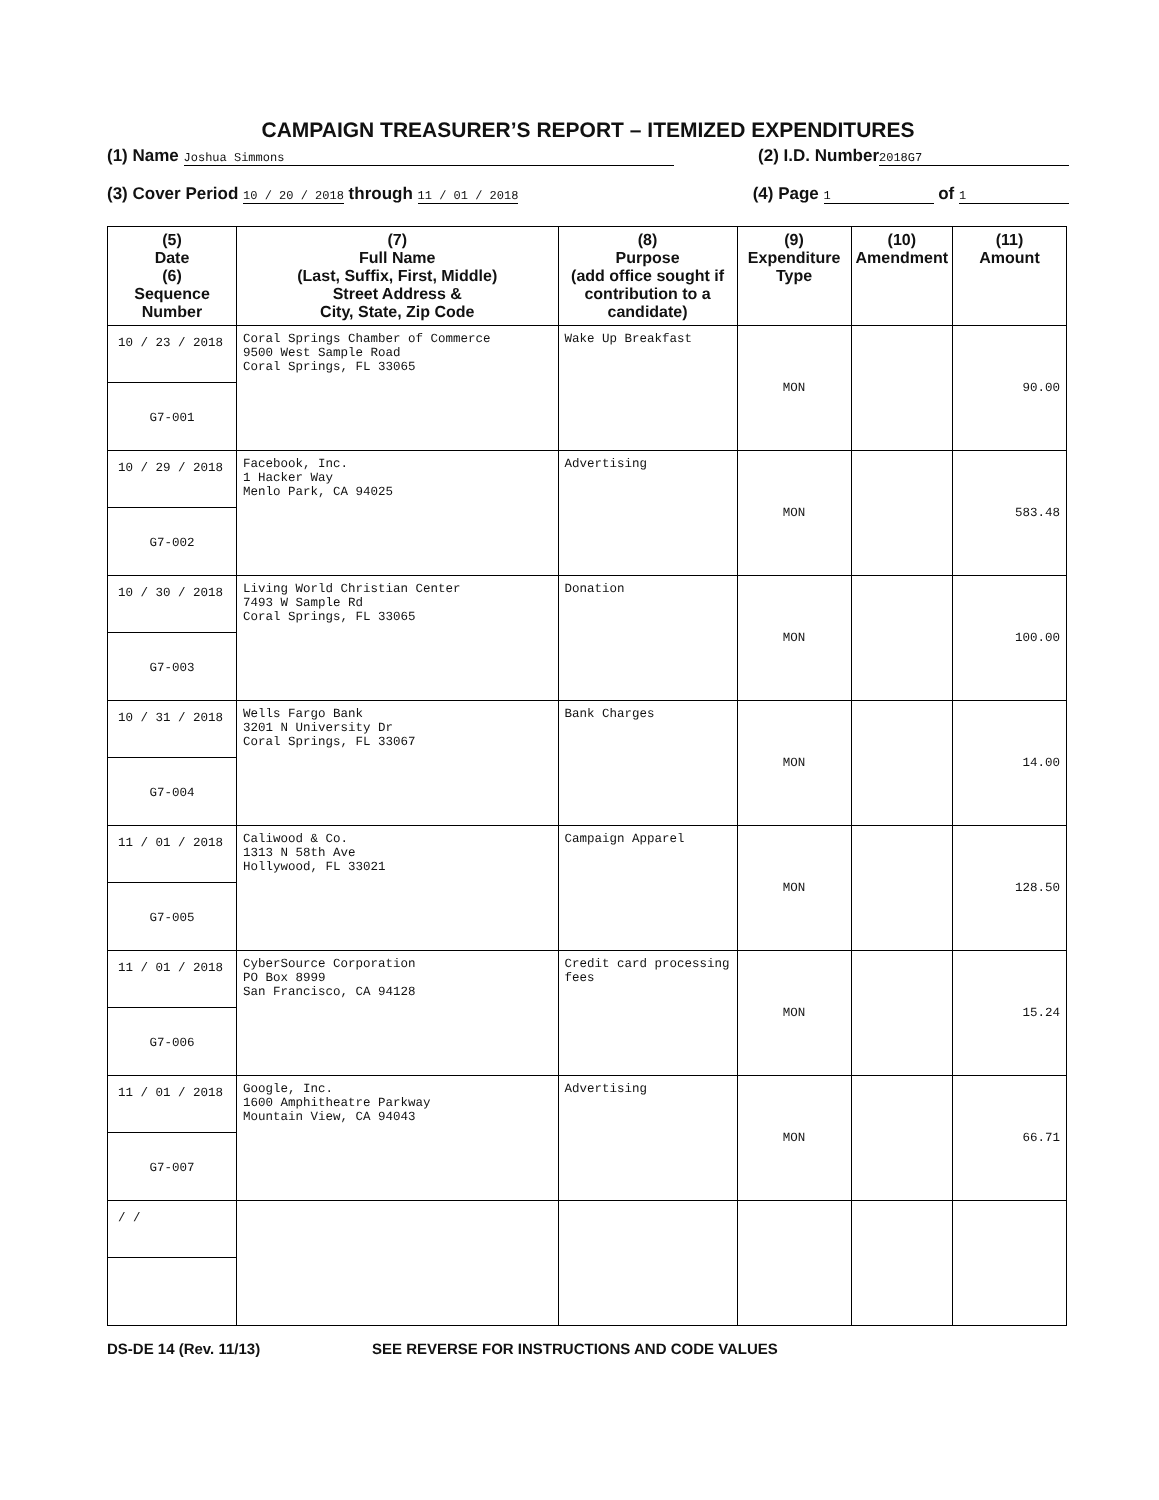CAMPAIGN TREASURER’S REPORT – ITEMIZED EXPENDITURES
(1) Name Joshua Simmons (2) I.D. Number 2018G7
(3) Cover Period 10 / 20 / 2018 through 11 / 01 / 2018 (4) Page 1 of 1
| (5) Date (6) Sequence Number | (7) Full Name (Last, Suffix, First, Middle) Street Address & City, State, Zip Code | (8) Purpose (add office sought if contribution to a candidate) | (9) Expenditure Type | (10) Amendment | (11) Amount |
| --- | --- | --- | --- | --- | --- |
| 10 / 23 / 2018 G7-001 | Coral Springs Chamber of Commerce 9500 West Sample Road Coral Springs, FL 33065 | Wake Up Breakfast | MON | | 90.00 |
| 10 / 29 / 2018 G7-002 | Facebook, Inc. 1 Hacker Way Menlo Park, CA 94025 | Advertising | MON | | 583.48 |
| 10 / 30 / 2018 G7-003 | Living World Christian Center 7493 W Sample Rd Coral Springs, FL 33065 | Donation | MON | | 100.00 |
| 10 / 31 / 2018 G7-004 | Wells Fargo Bank 3201 N University Dr Coral Springs, FL 33067 | Bank Charges | MON | | 14.00 |
| 11 / 01 / 2018 G7-005 | Caliwood & Co. 1313 N 58th Ave Hollywood, FL 33021 | Campaign Apparel | MON | | 128.50 |
| 11 / 01 / 2018 G7-006 | CyberSource Corporation PO Box 8999 San Francisco, CA 94128 | Credit card processing fees | MON | | 15.24 |
| 11 / 01 / 2018 G7-007 | Google, Inc. 1600 Amphitheatre Parkway Mountain View, CA 94043 | Advertising | MON | | 66.71 |
| / / | | | | | |
DS-DE 14 (Rev. 11/13) SEE REVERSE FOR INSTRUCTIONS AND CODE VALUES